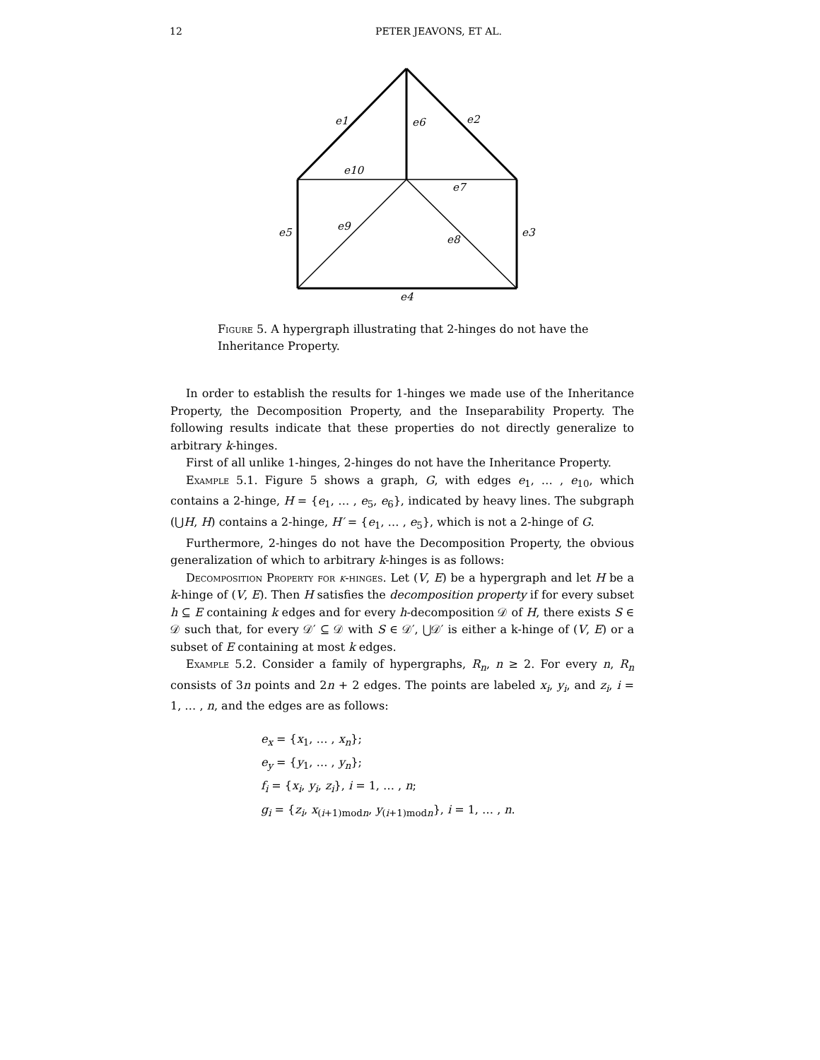12 PETER JEAVONS, ET AL.
e1
e6
e2
e10
e7
e9
e5
e8
e3
e4
Figure 5. A hypergraph illustrating that 2-hinges do not have the Inheritance Property.
In order to establish the results for 1-hinges we made use of the Inheritance Property, the Decomposition Property, and the Inseparability Property. The following results indicate that these properties do not directly generalize to arbitrary k-hinges.
First of all unlike 1-hinges, 2-hinges do not have the Inheritance Property.
Example 5.1. Figure 5 shows a graph, G, with edges e<sub>1</sub>, … , e<sub>10</sub>, which contains a 2-hinge, H = {e<sub>1</sub>, … , e<sub>5</sub>, e<sub>6</sub>}, indicated by heavy lines. The subgraph (⋃H, H) contains a 2-hinge, H′ = {e<sub>1</sub>, … , e<sub>5</sub>}, which is not a 2-hinge of G.
Furthermore, 2-hinges do not have the Decomposition Property, the obvious generalization of which to arbitrary k-hinges is as follows:
Decomposition Property for k-hinges. Let (V, E) be a hypergraph and let H be a k-hinge of (V, E). Then H satisfies the decomposition property if for every subset h ⊆ E containing k edges and for every h-decomposition 𝒟 of H, there exists S ∈ 𝒟 such that, for every 𝒟′ ⊆ 𝒟 with S ∈ 𝒟′, ⋃𝒟′ is either a k-hinge of (V, E) or a subset of E containing at most k edges.
Example 5.2. Consider a family of hypergraphs, R<sub>n</sub>, n ≥ 2. For every n, R<sub>n</sub> consists of 3n points and 2n + 2 edges. The points are labeled x<sub>i</sub>, y<sub>i</sub>, and z<sub>i</sub>, i = 1, … , n, and the edges are as follows:
e<sub>x</sub> = {x<sub>1</sub>, … , x<sub>n</sub>};
e<sub>y</sub> = {y<sub>1</sub>, … , y<sub>n</sub>};
f<sub>i</sub> = {x<sub>i</sub>, y<sub>i</sub>, z<sub>i</sub>}, i = 1, … , n;
g<sub>i</sub> = {z<sub>i</sub>, x<sub>(i+1)modn</sub>, y<sub>(i+1)modn</sub>}, i = 1, … , n.